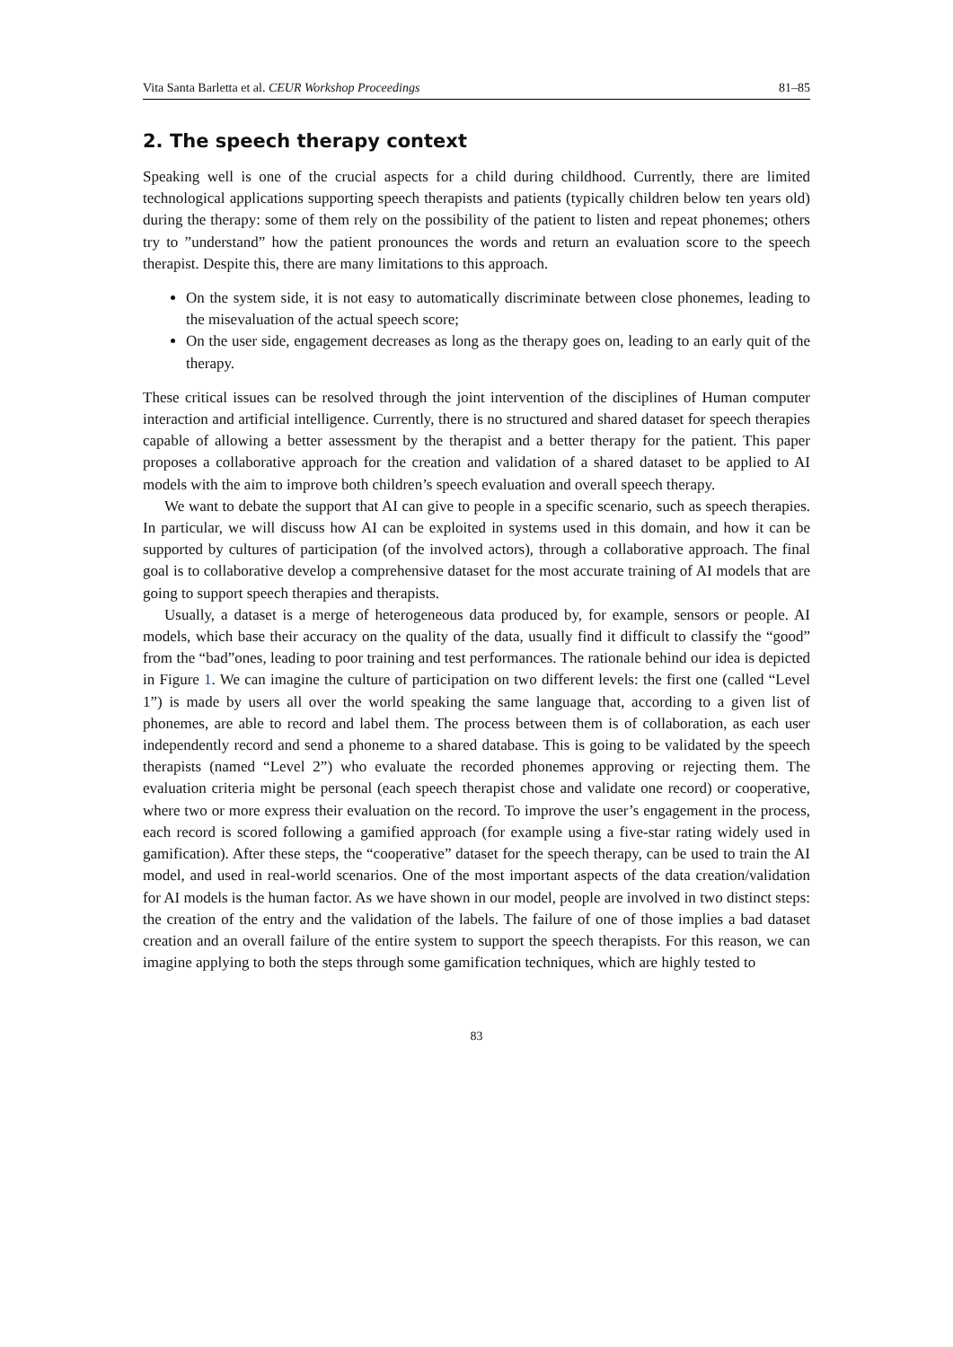Vita Santa Barletta et al. CEUR Workshop Proceedings 81–85
2. The speech therapy context
Speaking well is one of the crucial aspects for a child during childhood. Currently, there are limited technological applications supporting speech therapists and patients (typically children below ten years old) during the therapy: some of them rely on the possibility of the patient to listen and repeat phonemes; others try to ”understand” how the patient pronounces the words and return an evaluation score to the speech therapist. Despite this, there are many limitations to this approach.
On the system side, it is not easy to automatically discriminate between close phonemes, leading to the misevaluation of the actual speech score;
On the user side, engagement decreases as long as the therapy goes on, leading to an early quit of the therapy.
These critical issues can be resolved through the joint intervention of the disciplines of Human computer interaction and artificial intelligence. Currently, there is no structured and shared dataset for speech therapies capable of allowing a better assessment by the therapist and a better therapy for the patient. This paper proposes a collaborative approach for the creation and validation of a shared dataset to be applied to AI models with the aim to improve both children’s speech evaluation and overall speech therapy.
We want to debate the support that AI can give to people in a specific scenario, such as speech therapies. In particular, we will discuss how AI can be exploited in systems used in this domain, and how it can be supported by cultures of participation (of the involved actors), through a collaborative approach. The final goal is to collaborative develop a comprehensive dataset for the most accurate training of AI models that are going to support speech therapies and therapists.
Usually, a dataset is a merge of heterogeneous data produced by, for example, sensors or people. AI models, which base their accuracy on the quality of the data, usually find it difficult to classify the “good” from the “bad”ones, leading to poor training and test performances. The rationale behind our idea is depicted in Figure 1. We can imagine the culture of participation on two different levels: the first one (called “Level 1”) is made by users all over the world speaking the same language that, according to a given list of phonemes, are able to record and label them. The process between them is of collaboration, as each user independently record and send a phoneme to a shared database. This is going to be validated by the speech therapists (named “Level 2”) who evaluate the recorded phonemes approving or rejecting them. The evaluation criteria might be personal (each speech therapist chose and validate one record) or cooperative, where two or more express their evaluation on the record. To improve the user’s engagement in the process, each record is scored following a gamified approach (for example using a five-star rating widely used in gamification). After these steps, the “cooperative” dataset for the speech therapy, can be used to train the AI model, and used in real-world scenarios. One of the most important aspects of the data creation/validation for AI models is the human factor. As we have shown in our model, people are involved in two distinct steps: the creation of the entry and the validation of the labels. The failure of one of those implies a bad dataset creation and an overall failure of the entire system to support the speech therapists. For this reason, we can imagine applying to both the steps through some gamification techniques, which are highly tested to
83